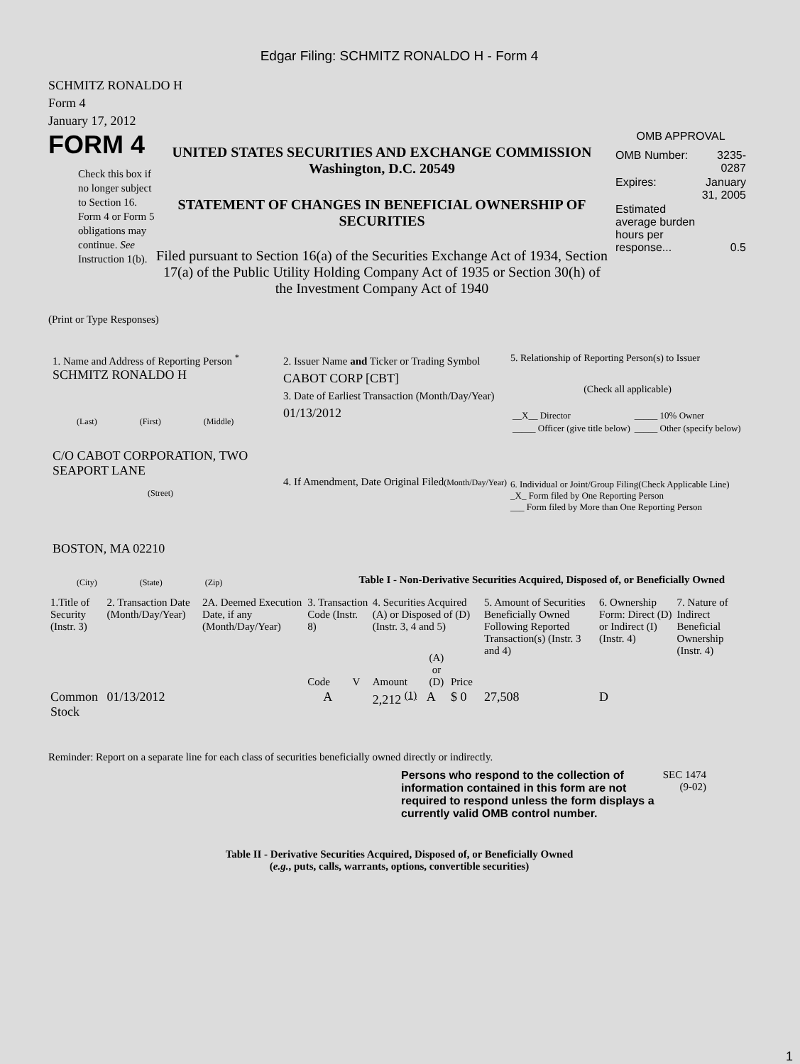Edgar Filing: SCHMITZ RONALDO H - Form 4
SCHMITZ RONALDO H
Form 4
January 17, 2012
FORM 4
Check this box if no longer subject to Section 16. Form 4 or Form 5 obligations may continue. See Instruction 1(b).
UNITED STATES SECURITIES AND EXCHANGE COMMISSION
Washington, D.C. 20549
STATEMENT OF CHANGES IN BENEFICIAL OWNERSHIP OF SECURITIES
Filed pursuant to Section 16(a) of the Securities Exchange Act of 1934, Section 17(a) of the Public Utility Holding Company Act of 1935 or Section 30(h) of the Investment Company Act of 1940
OMB APPROVAL
| OMB Number: | 3235-0287 |
| Expires: | January 31, 2005 |
| Estimated average burden hours per response... | 0.5 |
(Print or Type Responses)
1. Name and Address of Reporting Person <sup>*</sup>
SCHMITZ RONALDO H
(Last) (First) (Middle)
C/O CABOT CORPORATION, TWO SEAPORT LANE
(Street)
BOSTON, MA 02210
(City) (State) (Zip)
2. Issuer Name and Ticker or Trading Symbol
CABOT CORP [CBT]
3. Date of Earliest Transaction (Month/Day/Year)
01/13/2012
4. If Amendment, Date Original Filed(Month/Day/Year)
5. Relationship of Reporting Person(s) to Issuer
(Check all applicable)
| __X__ Director | _____ 10% Owner |
| _____ Officer (give title below) | _____ Other (specify below) |
6. Individual or Joint/Group Filing(Check Applicable Line)
_X_ Form filed by One Reporting Person
___ Form filed by More than One Reporting Person
Table I - Non-Derivative Securities Acquired, Disposed of, or Beneficially Owned
| 1.Title of Security (Instr. 3) | 2. Transaction Date (Month/Day/Year) | 2A. Deemed Execution Date, if any (Month/Day/Year) | 3. Transaction Code (Instr. 8) | | 4. Securities Acquired (A) or Disposed of (D) (Instr. 3, 4 and 5) | | | 5. Amount of Securities Beneficially Owned Following Reported Transaction(s) (Instr. 3 and 4) | 6. Ownership Form: Direct (D) or Indirect (I) (Instr. 4) | 7. Nature of Indirect Beneficial Ownership (Instr. 4) |
| --- | --- | --- | --- | --- | --- | --- | --- | --- | --- | --- |
| | | | Code | V | Amount | (A) or (D) | Price | | | |
| Common Stock | 01/13/2012 | | A | | 2,212 <sup>(1)</sup> | A | $ 0 | 27,508 | D | |
Reminder: Report on a separate line for each class of securities beneficially owned directly or indirectly.
Persons who respond to the collection of information contained in this form are not required to respond unless the form displays a currently valid OMB control number.
SEC 1474 (9-02)
Table II - Derivative Securities Acquired, Disposed of, or Beneficially Owned
(e.g., puts, calls, warrants, options, convertible securities)
1